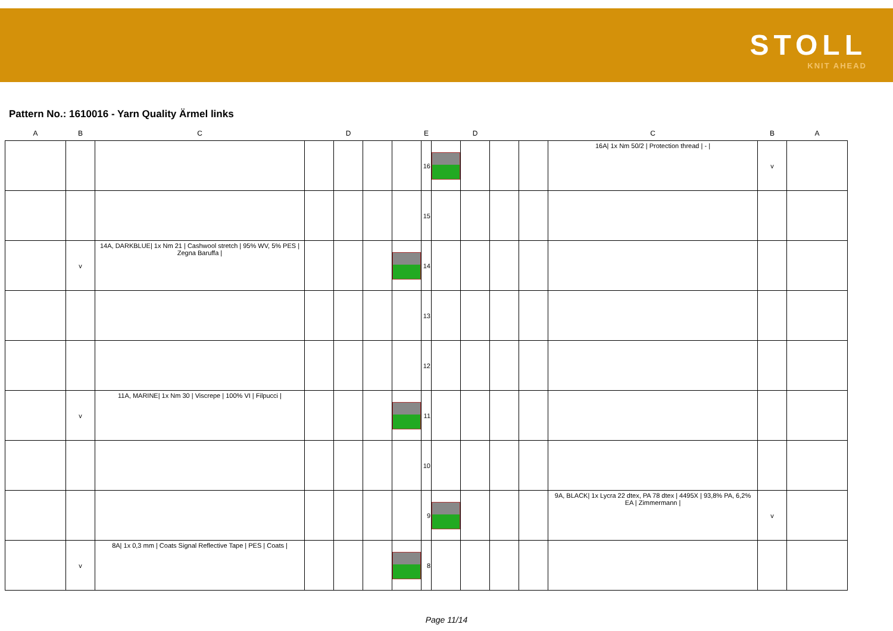STOLL
KNIT AHEAD
Pattern No.: 1610016 - Yarn Quality Ärmel links
| A | B | C | | D | | | E | | D | | | C | B | A |
| --- | --- | --- | --- | --- | --- | --- | --- | --- | --- | --- | --- | --- | --- | --- |
| | | | | | | | 16 | | | | | 16A/ 1x Nm 50/2 / Protection thread / - / | v | |
| | | | | | | | 15 | | | | | | | |
| | v | 14A, DARKBLUE/ 1x Nm 21 / Cashwool stretch / 95% WV, 5% PES / Zegna Baruffa / | | | | | 14 | | | | | | | |
| | | | | | | | 13 | | | | | | | |
| | | | | | | | 12 | | | | | | | |
| | v | 11A, MARINE/ 1x Nm 30 / Viscrepe / 100% VI / Filpucci / | | | | | 11 | | | | | | | |
| | | | | | | | 10 | | | | | | | |
| | | | | | | | 9 | | | | | 9A, BLACK/ 1x Lycra 22 dtex, PA 78 dtex / 4495X / 93,8% PA, 6,2% EA / Zimmermann / | v | |
| | v | 8A/ 1x 0,3 mm / Coats Signal Reflective Tape / PES / Coats / | | | | | 8 | | | | | | | |
Page 11/14